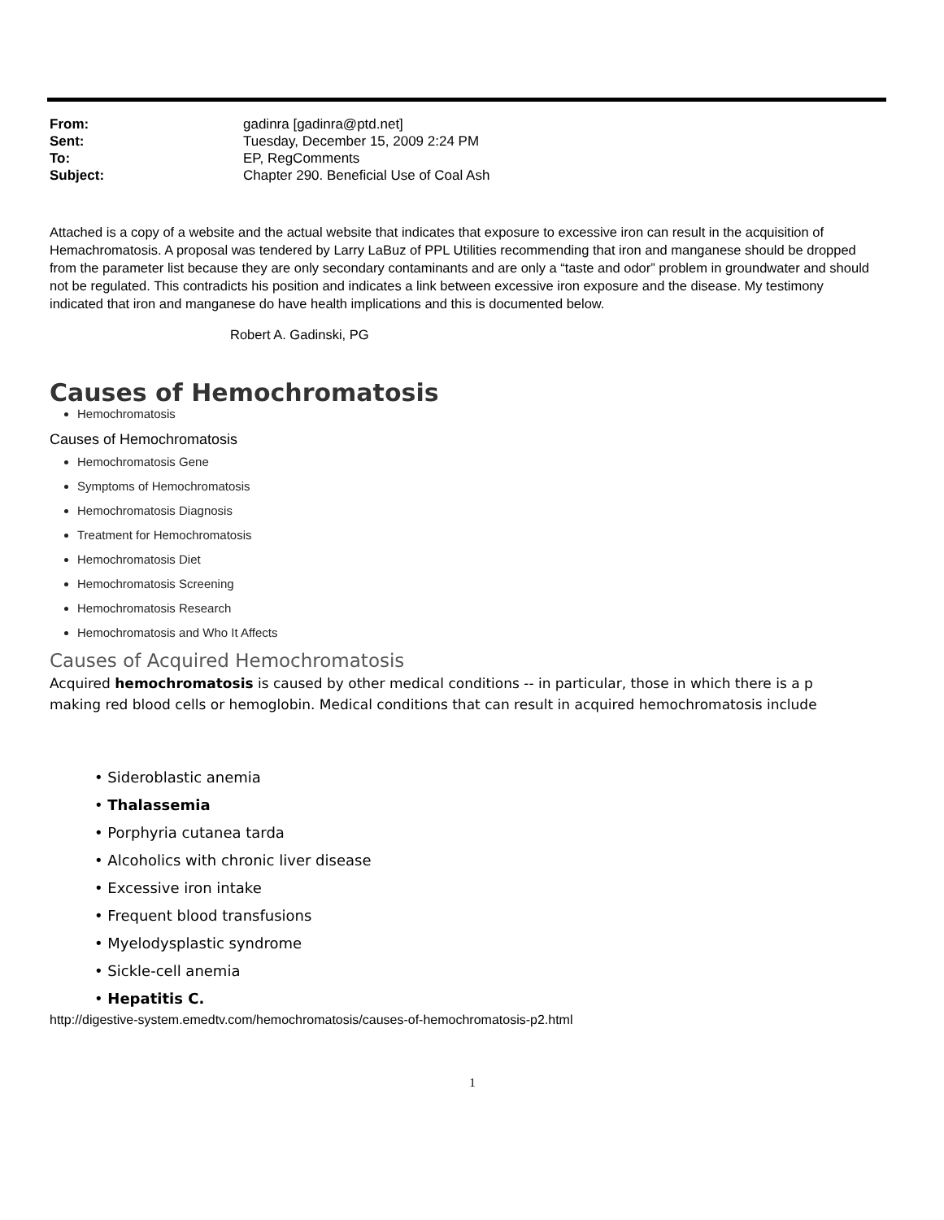| From: | gadinra [gadinra@ptd.net] |
| Sent: | Tuesday, December 15, 2009 2:24 PM |
| To: | EP, RegComments |
| Subject: | Chapter 290. Beneficial Use of Coal Ash |
Attached is a copy of a website and the actual website that indicates that exposure to excessive iron can result in the acquisition of Hemachromatosis. A proposal was tendered by Larry LaBuz of PPL Utilities recommending that iron and manganese should be dropped from the parameter list because they are only secondary contaminants and are only a “taste and odor” problem in groundwater and should not be regulated. This contradicts his position and indicates a link between excessive iron exposure and the disease. My testimony indicated that iron and manganese do have health implications and this is documented below.
Robert A. Gadinski, PG
Causes of Hemochromatosis
Hemochromatosis
Causes of Hemochromatosis
Hemochromatosis Gene
Symptoms of Hemochromatosis
Hemochromatosis Diagnosis
Treatment for Hemochromatosis
Hemochromatosis Diet
Hemochromatosis Screening
Hemochromatosis Research
Hemochromatosis and Who It Affects
Causes of Acquired Hemochromatosis
Acquired hemochromatosis is caused by other medical conditions -- in particular, those in which there is a p
making red blood cells or hemoglobin. Medical conditions that can result in acquired hemochromatosis include
• Sideroblastic anemia
• Thalassemia
• Porphyria cutanea tarda
• Alcoholics with chronic liver disease
• Excessive iron intake
• Frequent blood transfusions
• Myelodysplastic syndrome
• Sickle-cell anemia
• Hepatitis C.
http://digestive-system.emedtv.com/hemochromatosis/causes-of-hemochromatosis-p2.html
1